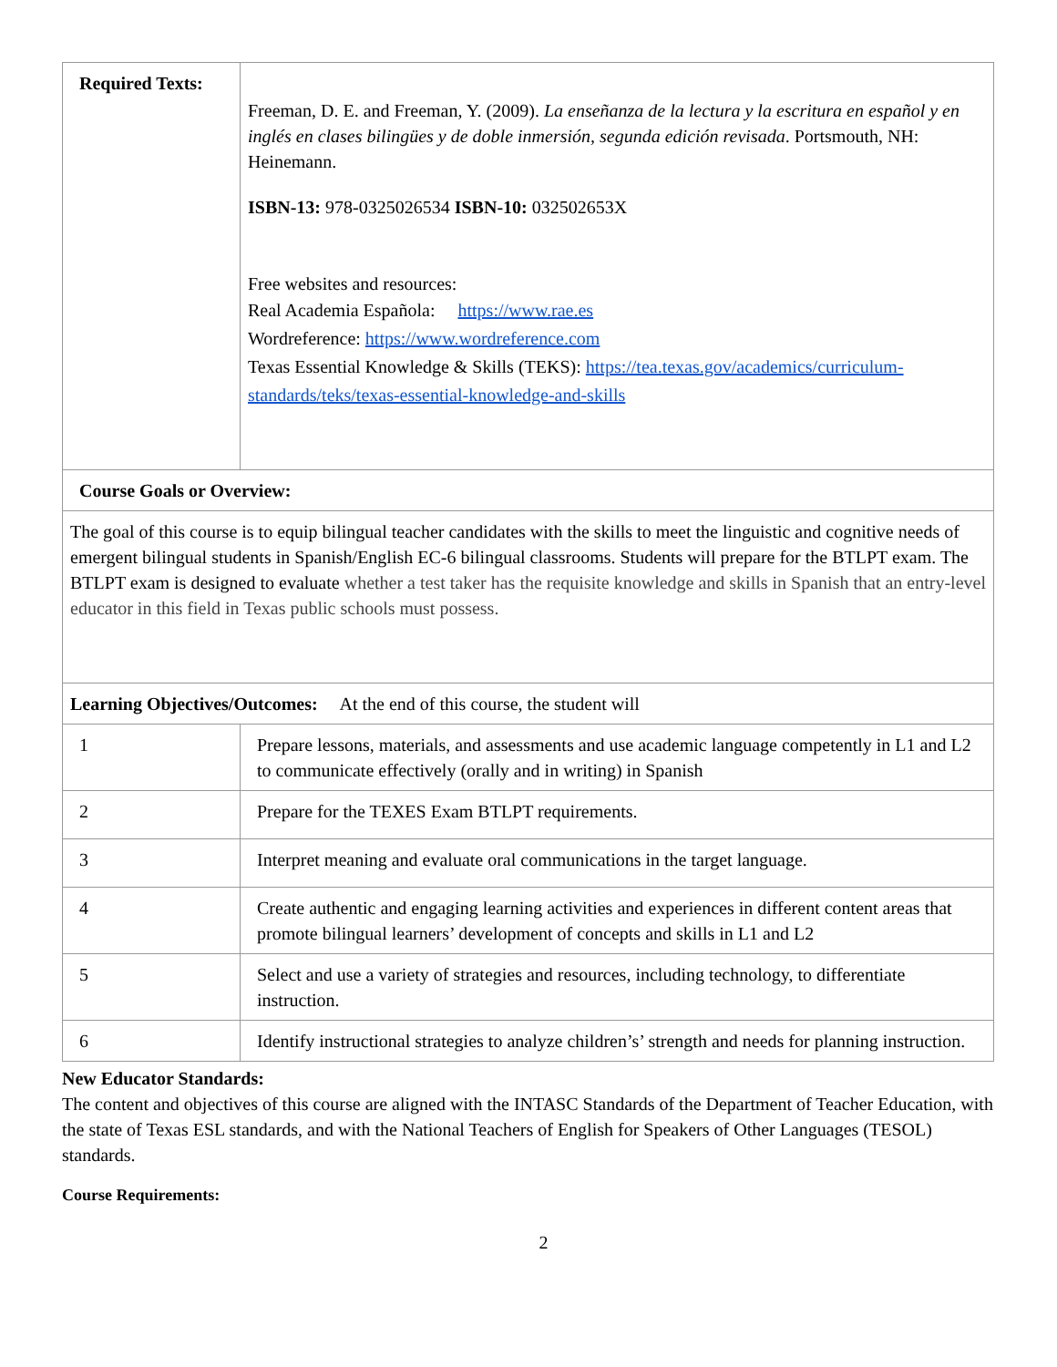| Required Texts: | Freeman, D. E. and Freeman, Y. (2009). La enseñanza de la lectura y la escritura en español y en inglés en clases bilingües y de doble inmersión, segunda edición revisada . Portsmouth, NH: Heinemann. ISBN-13: 978-0325026534 ISBN-10: 032502653X Free websites and resources: Real Academia Española: https://www.rae.es Wordreference: https://www.wordreference.com Texas Essential Knowledge & Skills (TEKS): https://tea.texas.gov/academics/curriculum-standards/teks/texas-essential-knowledge-and-skills |
| Course Goals or Overview: | |
| The goal of this course is to equip bilingual teacher candidates with the skills to meet the linguistic and cognitive needs of emergent bilingual students in Spanish/English EC-6 bilingual classrooms. Students will prepare for the BTLPT exam. The BTLPT exam is designed to evaluate whether a test taker has the requisite knowledge and skills in Spanish that an entry-level educator in this field in Texas public schools must possess. | |
| Learning Objectives/Outcomes: At the end of this course, the student will | |
| 1 | Prepare lessons, materials, and assessments and use academic language competently in L1 and L2 to communicate effectively (orally and in writing) in Spanish |
| 2 | Prepare for the TEXES Exam BTLPT requirements. |
| 3 | Interpret meaning and evaluate oral communications in the target language. |
| 4 | Create authentic and engaging learning activities and experiences in different content areas that promote bilingual learners’ development of concepts and skills in L1 and L2 |
| 5 | Select and use a variety of strategies and resources, including technology, to differentiate instruction. |
| 6 | Identify instructional strategies to analyze children’s’ strength and needs for planning instruction. |
New Educator Standards:
The content and objectives of this course are aligned with the INTASC Standards of the Department of Teacher Education, with the state of Texas ESL standards, and with the National Teachers of English for Speakers of Other Languages (TESOL) standards.
Course Requirements:
2